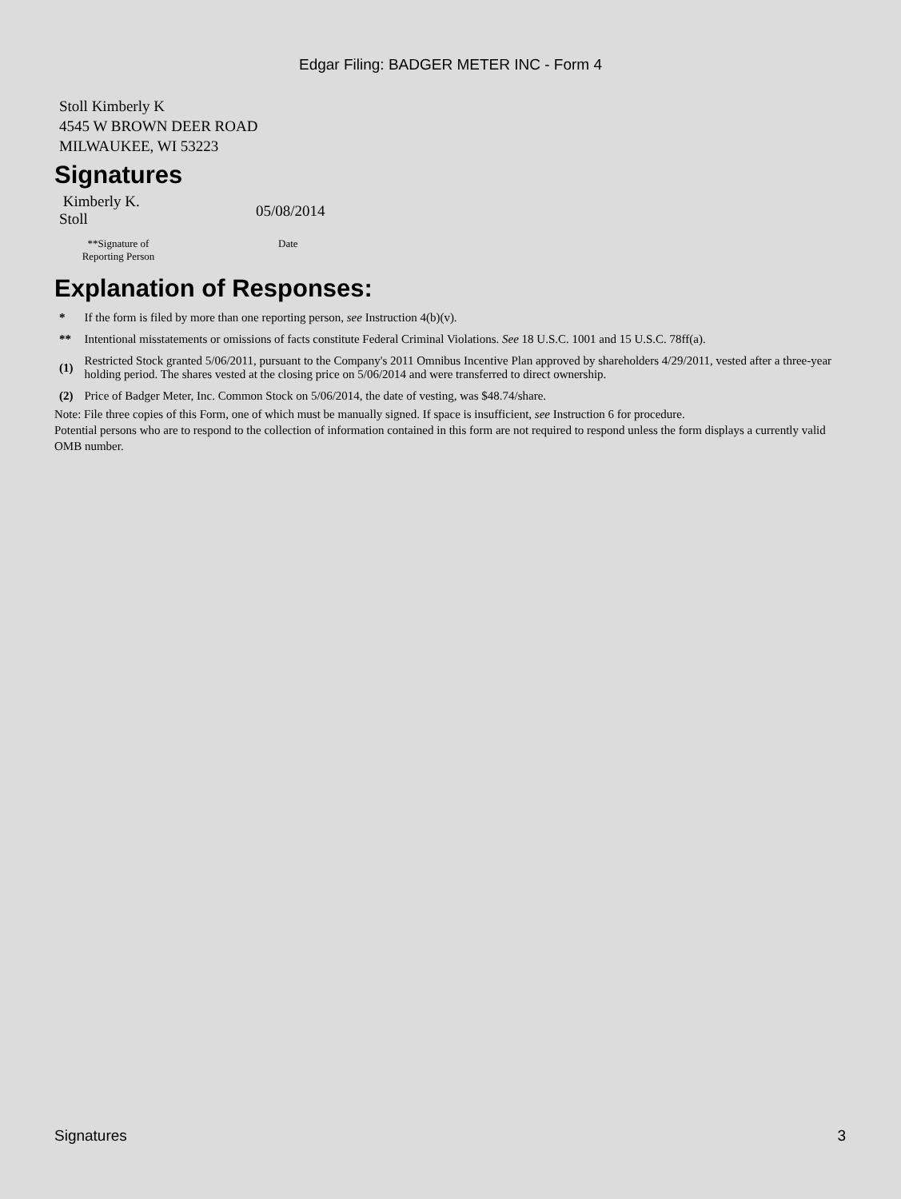Edgar Filing: BADGER METER INC - Form 4
Stoll Kimberly K
4545 W BROWN DEER ROAD
MILWAUKEE, WI 53223
Signatures
Kimberly K.
Stoll
05/08/2014
**Signature of
Reporting Person
Date
Explanation of Responses:
| * | If the form is filed by more than one reporting person, see Instruction 4(b)(v). |
| ** | Intentional misstatements or omissions of facts constitute Federal Criminal Violations. See 18 U.S.C. 1001 and 15 U.S.C. 78ff(a). |
| (1) | Restricted Stock granted 5/06/2011, pursuant to the Company's 2011 Omnibus Incentive Plan approved by shareholders 4/29/2011, vested after a three-year holding period. The shares vested at the closing price on 5/06/2014 and were transferred to direct ownership. |
| (2) | Price of Badger Meter, Inc. Common Stock on 5/06/2014, the date of vesting, was $48.74/share. |
Note: File three copies of this Form, one of which must be manually signed. If space is insufficient, see Instruction 6 for procedure.
Potential persons who are to respond to the collection of information contained in this form are not required to respond unless the form displays a currently valid OMB number.
Signatures 3